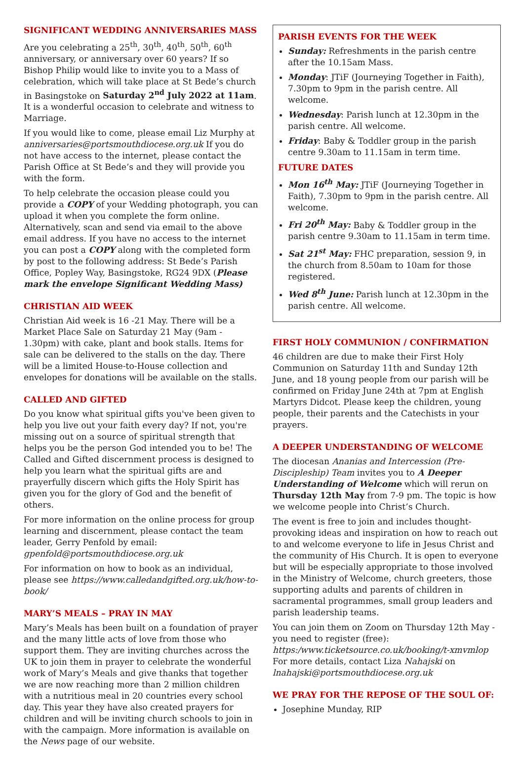SIGNIFICANT WEDDING ANNIVERSARIES MASS
Are you celebrating a 25<sup>th</sup>, 30<sup>th</sup>, 40<sup>th</sup>, 50<sup>th</sup>, 60<sup>th</sup> anniversary, or anniversary over 60 years? If so Bishop Philip would like to invite you to a Mass of celebration, which will take place at St Bede’s church in Basingstoke on Saturday 2<sup>nd</sup> July 2022 at 11am. It is a wonderful occasion to celebrate and witness to Marriage.
If you would like to come, please email Liz Murphy at anniversaries@portsmouthdiocese.org.uk If you do not have access to the internet, please contact the Parish Office at St Bede’s and they will provide you with the form.
To help celebrate the occasion please could you provide a COPY of your Wedding photograph, you can upload it when you complete the form online. Alternatively, scan and send via email to the above email address. If you have no access to the internet you can post a COPY along with the completed form by post to the following address: St Bede’s Parish Office, Popley Way, Basingstoke, RG24 9DX (Please mark the envelope Significant Wedding Mass)
CHRISTIAN AID WEEK
Christian Aid week is 16 -21 May. There will be a Market Place Sale on Saturday 21 May (9am - 1.30pm) with cake, plant and book stalls. Items for sale can be delivered to the stalls on the day. There will be a limited House-to-House collection and envelopes for donations will be available on the stalls.
CALLED AND GIFTED
Do you know what spiritual gifts you've been given to help you live out your faith every day? If not, you're missing out on a source of spiritual strength that helps you be the person God intended you to be! The Called and Gifted discernment process is designed to help you learn what the spiritual gifts are and prayerfully discern which gifts the Holy Spirit has given you for the glory of God and the benefit of others.
For more information on the online process for group learning and discernment, please contact the team leader, Gerry Penfold by email: gpenfold@portsmouthdiocese.org.uk
For information on how to book as an individual, please see https://www.calledandgifted.org.uk/how-to-book/
MARY’S MEALS – PRAY IN MAY
Mary’s Meals has been built on a foundation of prayer and the many little acts of love from those who support them. They are inviting churches across the UK to join them in prayer to celebrate the wonderful work of Mary’s Meals and give thanks that together we are now reaching more than 2 million children with a nutritious meal in 20 countries every school day. This year they have also created prayers for children and will be inviting church schools to join in with the campaign. More information is available on the News page of our website.
PARISH EVENTS FOR THE WEEK
Sunday: Refreshments in the parish centre after the 10.15am Mass.
Monday: JTiF (Journeying Together in Faith), 7.30pm to 9pm in the parish centre. All welcome.
Wednesday: Parish lunch at 12.30pm in the parish centre. All welcome.
Friday: Baby & Toddler group in the parish centre 9.30am to 11.15am in term time.
FUTURE DATES
Mon 16<sup>th</sup> May: JTiF (Journeying Together in Faith), 7.30pm to 9pm in the parish centre. All welcome.
Fri 20<sup>th</sup> May: Baby & Toddler group in the parish centre 9.30am to 11.15am in term time.
Sat 21<sup>st</sup> May: FHC preparation, session 9, in the church from 8.50am to 10am for those registered.
Wed 8<sup>th</sup> June: Parish lunch at 12.30pm in the parish centre. All welcome.
FIRST HOLY COMMUNION / CONFIRMATION
46 children are due to make their First Holy Communion on Saturday 11th and Sunday 12th June, and 18 young people from our parish will be confirmed on Friday June 24th at 7pm at English Martyrs Didcot. Please keep the children, young people, their parents and the Catechists in your prayers.
A DEEPER UNDERSTANDING OF WELCOME
The diocesan Ananias and Intercession (Pre-Discipleship) Team invites you to A Deeper Understanding of Welcome which will rerun on Thursday 12th May from 7-9 pm. The topic is how we welcome people into Christ’s Church.
The event is free to join and includes thought-provoking ideas and inspiration on how to reach out to and welcome everyone to life in Jesus Christ and the community of His Church. It is open to everyone but will be especially appropriate to those involved in the Ministry of Welcome, church greeters, those supporting adults and parents of children in sacramental programmes, small group leaders and parish leadership teams.
You can join them on Zoom on Thursday 12th May - you need to register (free):
https:/www.ticketsource.co.uk/booking/t-xmvmlop
For more details, contact Liza Nahajski on lnahajski@portsmouthdiocese.org.uk
WE PRAY FOR THE REPOSE OF THE SOUL OF:
Josephine Munday, RIP